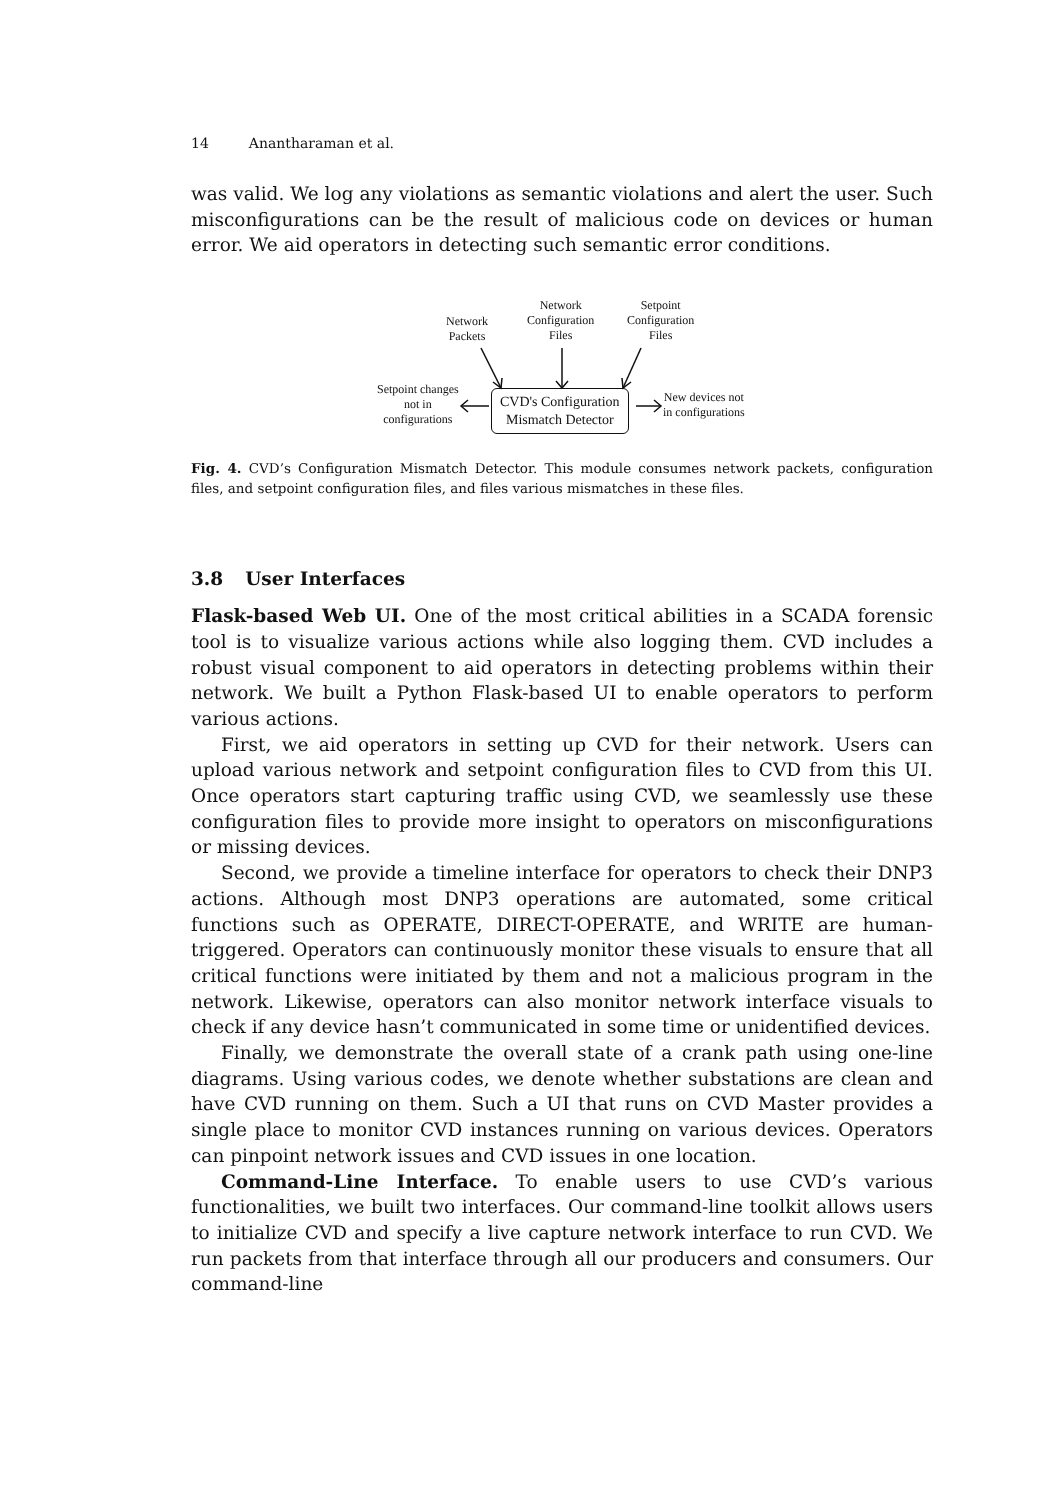14 Anantharaman et al.
was valid. We log any violations as semantic violations and alert the user. Such misconfigurations can be the result of malicious code on devices or human error. We aid operators in detecting such semantic error conditions.
Network
Packets
Network
Configuration
Files
Setpoint
Configuration
Files
Setpoint changes
not in
configurations
CVD's Configuration
Mismatch Detector
New devices not
in configurations
Fig. 4. CVD’s Configuration Mismatch Detector. This module consumes network packets, configuration files, and setpoint configuration files, and files various mismatches in these files.
3.8 User Interfaces
Flask-based Web UI. One of the most critical abilities in a SCADA forensic tool is to visualize various actions while also logging them. CVD includes a robust visual component to aid operators in detecting problems within their network. We built a Python Flask-based UI to enable operators to perform various actions.
First, we aid operators in setting up CVD for their network. Users can upload various network and setpoint configuration files to CVD from this UI. Once operators start capturing traffic using CVD, we seamlessly use these configuration files to provide more insight to operators on misconfigurations or missing devices.
Second, we provide a timeline interface for operators to check their DNP3 actions. Although most DNP3 operations are automated, some critical functions such as OPERATE, DIRECT-OPERATE, and WRITE are human-triggered. Operators can continuously monitor these visuals to ensure that all critical functions were initiated by them and not a malicious program in the network. Likewise, operators can also monitor network interface visuals to check if any device hasn’t communicated in some time or unidentified devices.
Finally, we demonstrate the overall state of a crank path using one-line diagrams. Using various codes, we denote whether substations are clean and have CVD running on them. Such a UI that runs on CVD Master provides a single place to monitor CVD instances running on various devices. Operators can pinpoint network issues and CVD issues in one location.
Command-Line Interface. To enable users to use CVD’s various functionalities, we built two interfaces. Our command-line toolkit allows users to initialize CVD and specify a live capture network interface to run CVD. We run packets from that interface through all our producers and consumers. Our command-line